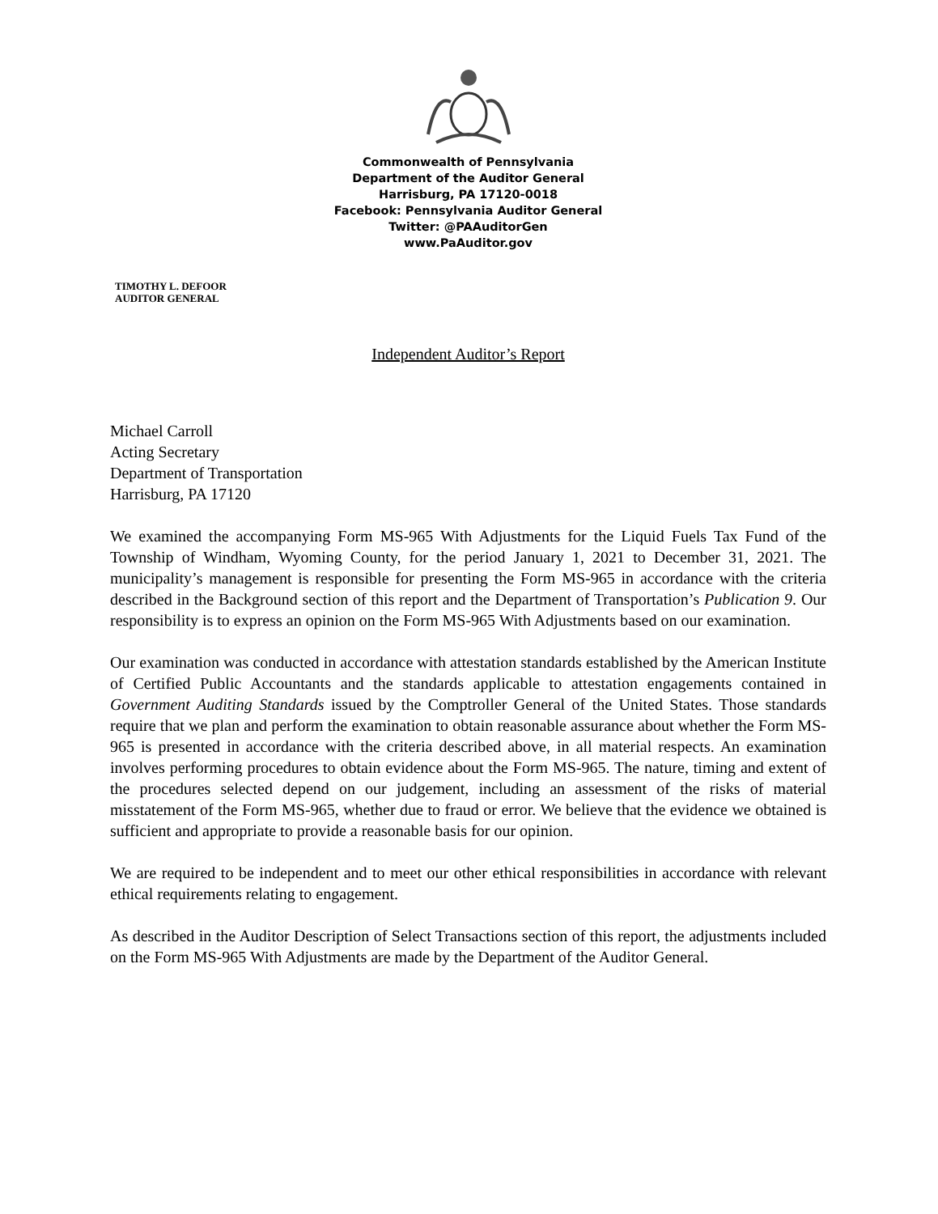Commonwealth of Pennsylvania
Department of the Auditor General
Harrisburg, PA 17120-0018
Facebook: Pennsylvania Auditor General
Twitter: @PAAuditorGen
www.PaAuditor.gov
TIMOTHY L. DEFOOR
AUDITOR GENERAL
Independent Auditor’s Report
Michael Carroll
Acting Secretary
Department of Transportation
Harrisburg, PA 17120
We examined the accompanying Form MS-965 With Adjustments for the Liquid Fuels Tax Fund of the Township of Windham, Wyoming County, for the period January 1, 2021 to December 31, 2021. The municipality’s management is responsible for presenting the Form MS-965 in accordance with the criteria described in the Background section of this report and the Department of Transportation’s Publication 9. Our responsibility is to express an opinion on the Form MS-965 With Adjustments based on our examination.
Our examination was conducted in accordance with attestation standards established by the American Institute of Certified Public Accountants and the standards applicable to attestation engagements contained in Government Auditing Standards issued by the Comptroller General of the United States. Those standards require that we plan and perform the examination to obtain reasonable assurance about whether the Form MS-965 is presented in accordance with the criteria described above, in all material respects. An examination involves performing procedures to obtain evidence about the Form MS-965. The nature, timing and extent of the procedures selected depend on our judgement, including an assessment of the risks of material misstatement of the Form MS-965, whether due to fraud or error. We believe that the evidence we obtained is sufficient and appropriate to provide a reasonable basis for our opinion.
We are required to be independent and to meet our other ethical responsibilities in accordance with relevant ethical requirements relating to engagement.
As described in the Auditor Description of Select Transactions section of this report, the adjustments included on the Form MS-965 With Adjustments are made by the Department of the Auditor General.